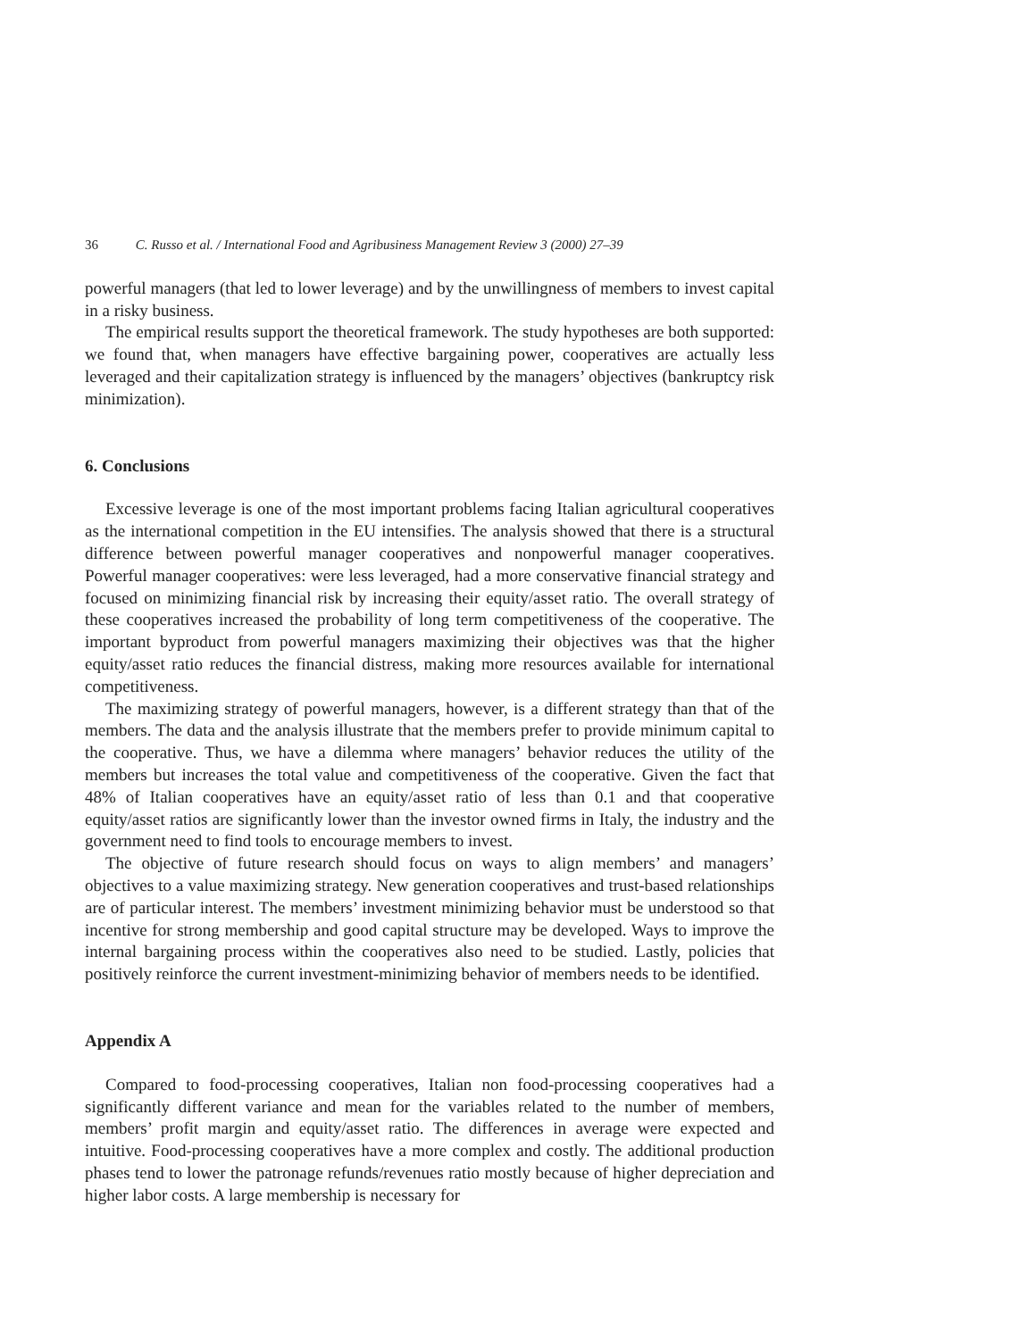36 C. Russo et al. / International Food and Agribusiness Management Review 3 (2000) 27–39
powerful managers (that led to lower leverage) and by the unwillingness of members to invest capital in a risky business.
The empirical results support the theoretical framework. The study hypotheses are both supported: we found that, when managers have effective bargaining power, cooperatives are actually less leveraged and their capitalization strategy is influenced by the managers’ objectives (bankruptcy risk minimization).
6. Conclusions
Excessive leverage is one of the most important problems facing Italian agricultural cooperatives as the international competition in the EU intensifies. The analysis showed that there is a structural difference between powerful manager cooperatives and nonpowerful manager cooperatives. Powerful manager cooperatives: were less leveraged, had a more conservative financial strategy and focused on minimizing financial risk by increasing their equity/asset ratio. The overall strategy of these cooperatives increased the probability of long term competitiveness of the cooperative. The important byproduct from powerful managers maximizing their objectives was that the higher equity/asset ratio reduces the financial distress, making more resources available for international competitiveness.
The maximizing strategy of powerful managers, however, is a different strategy than that of the members. The data and the analysis illustrate that the members prefer to provide minimum capital to the cooperative. Thus, we have a dilemma where managers’ behavior reduces the utility of the members but increases the total value and competitiveness of the cooperative. Given the fact that 48% of Italian cooperatives have an equity/asset ratio of less than 0.1 and that cooperative equity/asset ratios are significantly lower than the investor owned firms in Italy, the industry and the government need to find tools to encourage members to invest.
The objective of future research should focus on ways to align members’ and managers’ objectives to a value maximizing strategy. New generation cooperatives and trust-based relationships are of particular interest. The members’ investment minimizing behavior must be understood so that incentive for strong membership and good capital structure may be developed. Ways to improve the internal bargaining process within the cooperatives also need to be studied. Lastly, policies that positively reinforce the current investment-minimizing behavior of members needs to be identified.
Appendix A
Compared to food-processing cooperatives, Italian non food-processing cooperatives had a significantly different variance and mean for the variables related to the number of members, members’ profit margin and equity/asset ratio. The differences in average were expected and intuitive. Food-processing cooperatives have a more complex and costly. The additional production phases tend to lower the patronage refunds/revenues ratio mostly because of higher depreciation and higher labor costs. A large membership is necessary for